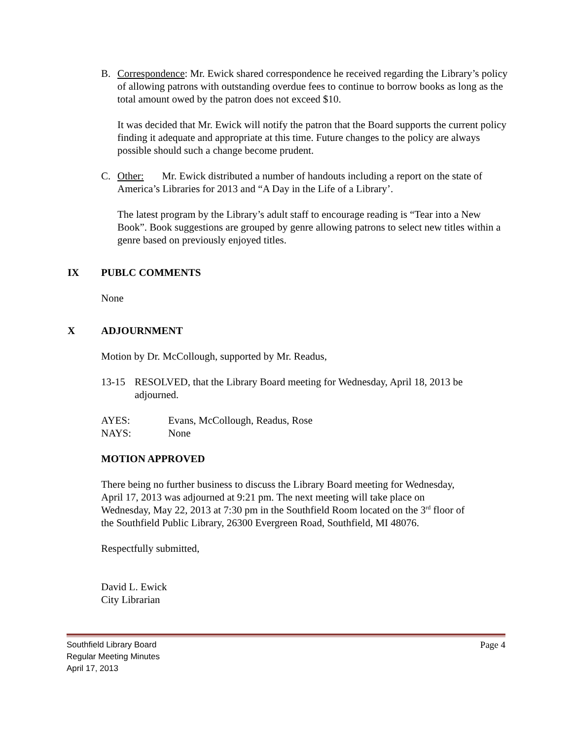B. Correspondence: Mr. Ewick shared correspondence he received regarding the Library’s policy of allowing patrons with outstanding overdue fees to continue to borrow books as long as the total amount owed by the patron does not exceed $10.
It was decided that Mr. Ewick will notify the patron that the Board supports the current policy finding it adequate and appropriate at this time. Future changes to the policy are always possible should such a change become prudent.
C. Other: Mr. Ewick distributed a number of handouts including a report on the state of America’s Libraries for 2013 and “A Day in the Life of a Library’.
The latest program by the Library’s adult staff to encourage reading is “Tear into a New Book”. Book suggestions are grouped by genre allowing patrons to select new titles within a genre based on previously enjoyed titles.
IX PUBLC COMMENTS
None
X ADJOURNMENT
Motion by Dr. McCollough, supported by Mr. Readus,
13-15 RESOLVED, that the Library Board meeting for Wednesday, April 18, 2013 be adjourned.
AYES: Evans, McCollough, Readus, Rose
NAYS: None
MOTION APPROVED
There being no further business to discuss the Library Board meeting for Wednesday, April 17, 2013 was adjourned at 9:21 pm. The next meeting will take place on Wednesday, May 22, 2013 at 7:30 pm in the Southfield Room located on the 3<sup>rd</sup> floor of the Southfield Public Library, 26300 Evergreen Road, Southfield, MI 48076.
Respectfully submitted,
David L. Ewick
City Librarian
Southfield Library Board Page 4
Regular Meeting Minutes
April 17, 2013